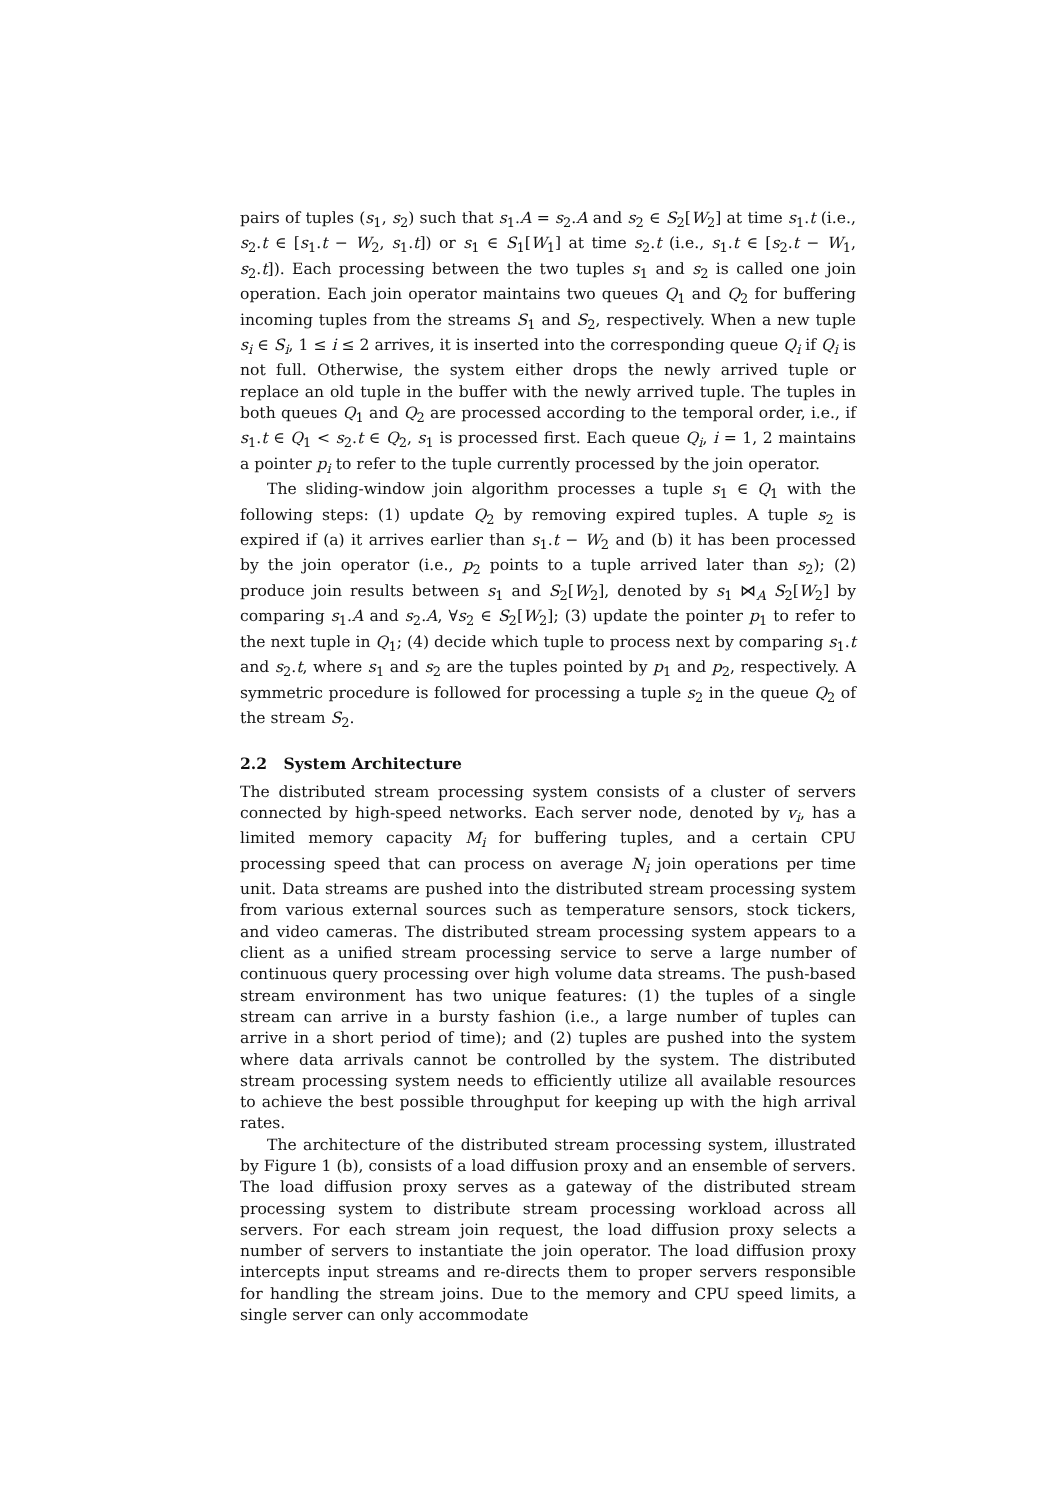pairs of tuples (s<sub>1</sub>, s<sub>2</sub>) such that s<sub>1</sub>.A = s<sub>2</sub>.A and s<sub>2</sub> ∈ S<sub>2</sub>[W<sub>2</sub>] at time s<sub>1</sub>.t (i.e., s<sub>2</sub>.t ∈ [s<sub>1</sub>.t − W<sub>2</sub>, s<sub>1</sub>.t]) or s<sub>1</sub> ∈ S<sub>1</sub>[W<sub>1</sub>] at time s<sub>2</sub>.t (i.e., s<sub>1</sub>.t ∈ [s<sub>2</sub>.t − W<sub>1</sub>, s<sub>2</sub>.t]). Each processing between the two tuples s<sub>1</sub> and s<sub>2</sub> is called one join operation. Each join operator maintains two queues Q<sub>1</sub> and Q<sub>2</sub> for buffering incoming tuples from the streams S<sub>1</sub> and S<sub>2</sub>, respectively. When a new tuple s<sub>i</sub> ∈ S<sub>i</sub>, 1 ≤ i ≤ 2 arrives, it is inserted into the corresponding queue Q<sub>i</sub> if Q<sub>i</sub> is not full. Otherwise, the system either drops the newly arrived tuple or replace an old tuple in the buffer with the newly arrived tuple. The tuples in both queues Q<sub>1</sub> and Q<sub>2</sub> are processed according to the temporal order, i.e., if s<sub>1</sub>.t ∈ Q<sub>1</sub> < s<sub>2</sub>.t ∈ Q<sub>2</sub>, s<sub>1</sub> is processed first. Each queue Q<sub>i</sub>, i = 1, 2 maintains a pointer p<sub>i</sub> to refer to the tuple currently processed by the join operator.
The sliding-window join algorithm processes a tuple s<sub>1</sub> ∈ Q<sub>1</sub> with the following steps: (1) update Q<sub>2</sub> by removing expired tuples. A tuple s<sub>2</sub> is expired if (a) it arrives earlier than s<sub>1</sub>.t − W<sub>2</sub> and (b) it has been processed by the join operator (i.e., p<sub>2</sub> points to a tuple arrived later than s<sub>2</sub>); (2) produce join results between s<sub>1</sub> and S<sub>2</sub>[W<sub>2</sub>], denoted by s<sub>1</sub> ⋈<sub>A</sub> S<sub>2</sub>[W<sub>2</sub>] by comparing s<sub>1</sub>.A and s<sub>2</sub>.A, ∀s<sub>2</sub> ∈ S<sub>2</sub>[W<sub>2</sub>]; (3) update the pointer p<sub>1</sub> to refer to the next tuple in Q<sub>1</sub>; (4) decide which tuple to process next by comparing s<sub>1</sub>.t and s<sub>2</sub>.t, where s<sub>1</sub> and s<sub>2</sub> are the tuples pointed by p<sub>1</sub> and p<sub>2</sub>, respectively. A symmetric procedure is followed for processing a tuple s<sub>2</sub> in the queue Q<sub>2</sub> of the stream S<sub>2</sub>.
2.2 System Architecture
The distributed stream processing system consists of a cluster of servers connected by high-speed networks. Each server node, denoted by v<sub>i</sub>, has a limited memory capacity M<sub>i</sub> for buffering tuples, and a certain CPU processing speed that can process on average N<sub>i</sub> join operations per time unit. Data streams are pushed into the distributed stream processing system from various external sources such as temperature sensors, stock tickers, and video cameras. The distributed stream processing system appears to a client as a unified stream processing service to serve a large number of continuous query processing over high volume data streams. The push-based stream environment has two unique features: (1) the tuples of a single stream can arrive in a bursty fashion (i.e., a large number of tuples can arrive in a short period of time); and (2) tuples are pushed into the system where data arrivals cannot be controlled by the system. The distributed stream processing system needs to efficiently utilize all available resources to achieve the best possible throughput for keeping up with the high arrival rates.
The architecture of the distributed stream processing system, illustrated by Figure 1 (b), consists of a load diffusion proxy and an ensemble of servers. The load diffusion proxy serves as a gateway of the distributed stream processing system to distribute stream processing workload across all servers. For each stream join request, the load diffusion proxy selects a number of servers to instantiate the join operator. The load diffusion proxy intercepts input streams and re-directs them to proper servers responsible for handling the stream joins. Due to the memory and CPU speed limits, a single server can only accommodate